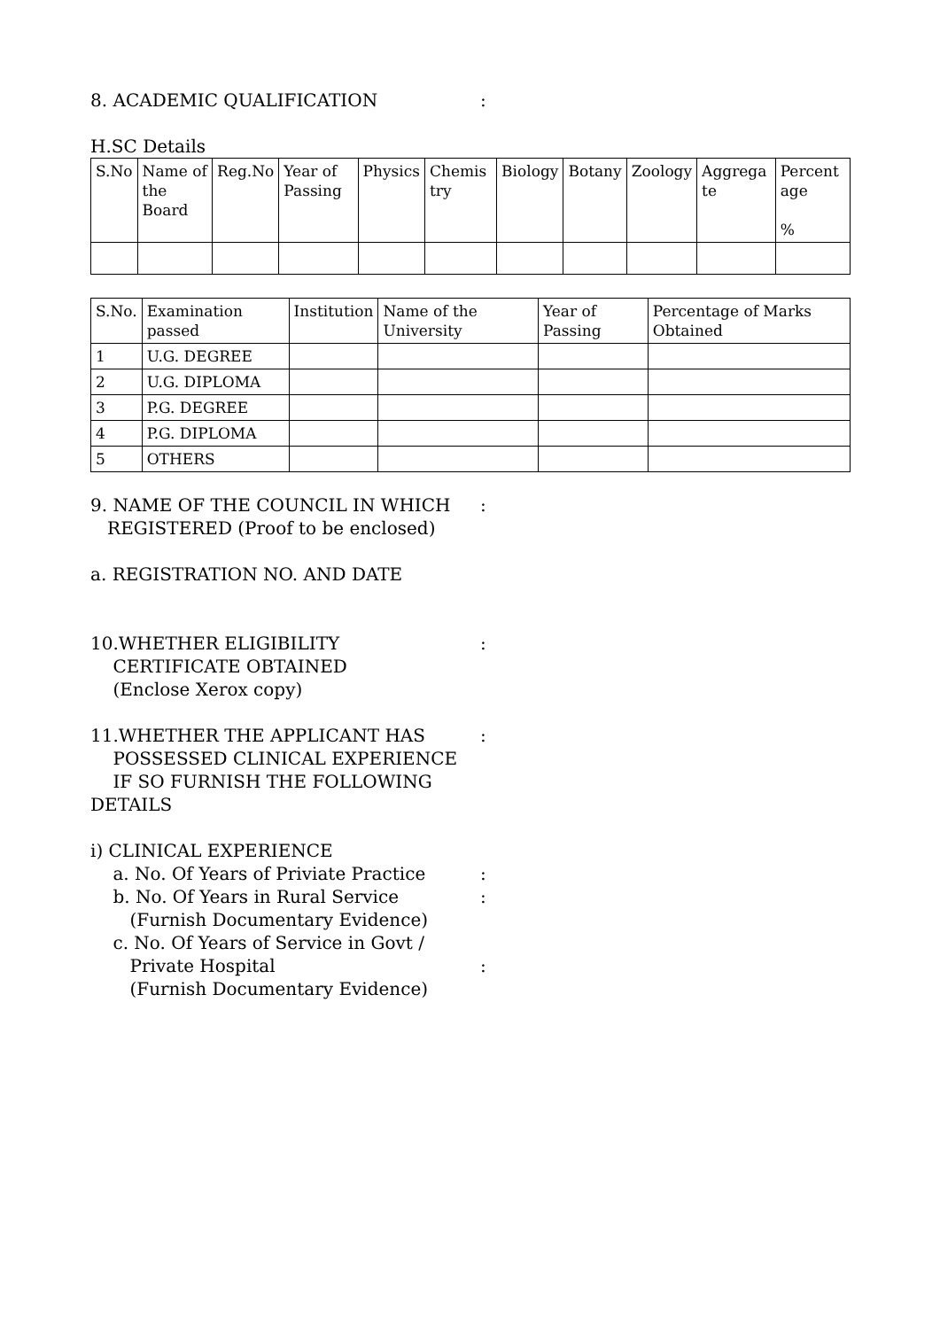8. ACADEMIC QUALIFICATION :
H.SC Details
| S.No | Name of the Board | Reg.No | Year of Passing | Physics | Chemis try | Biology | Botany | Zoology | Aggrega te | Percent age % |
| --- | --- | --- | --- | --- | --- | --- | --- | --- | --- | --- |
| S.No. | Examination passed | Institution | Name of the University | Year of Passing | Percentage of Marks Obtained |
| --- | --- | --- | --- | --- | --- |
| 1 | U.G. DEGREE | | | | |
| 2 | U.G. DIPLOMA | | | | |
| 3 | P.G. DEGREE | | | | |
| 4 | P.G. DIPLOMA | | | | |
| 5 | OTHERS | | | | |
9. NAME OF THE COUNCIL IN WHICH
REGISTERED (Proof to be enclosed)
:
a. REGISTRATION NO. AND DATE
10.WHETHER ELIGIBILITY
CERTIFICATE OBTAINED
(Enclose Xerox copy)
:
11.WHETHER THE APPLICANT HAS
POSSESSED CLINICAL EXPERIENCE
IF SO FURNISH THE FOLLOWING DETAILS
:
i) CLINICAL EXPERIENCE
a. No. Of Years of Priviate Practice :
b. No. Of Years in Rural Service
(Furnish Documentary Evidence)
:
c. No. Of Years of Service in Govt /
Private Hospital
(Furnish Documentary Evidence)
: